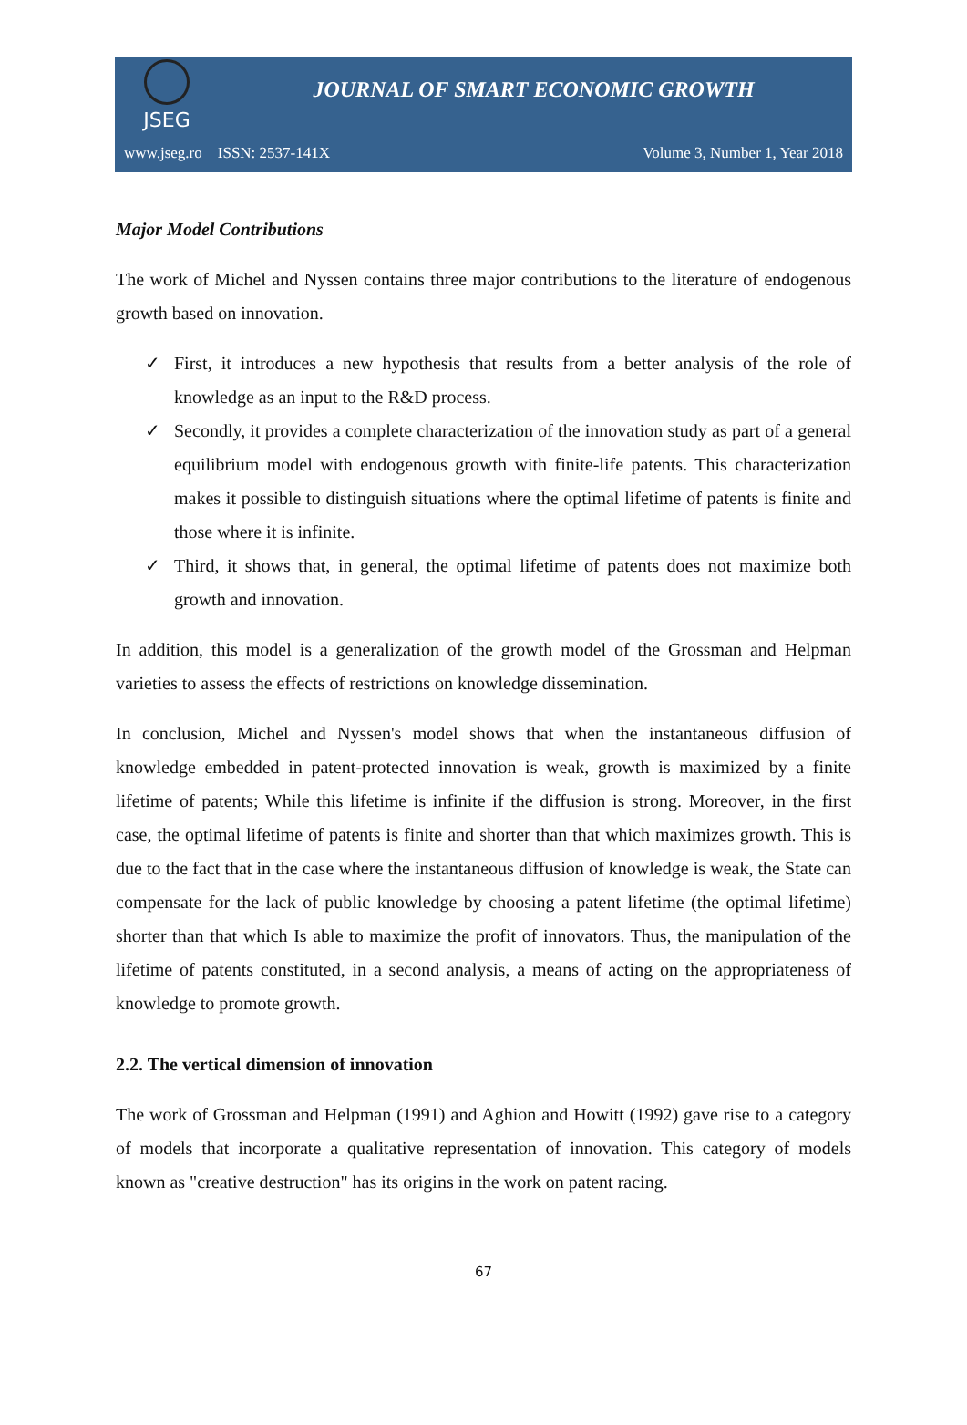JSEG
JOURNAL OF SMART ECONOMIC GROWTH
www.jseg.ro ISSN: 2537-141X Volume 3, Number 1, Year 2018
Major Model Contributions
The work of Michel and Nyssen contains three major contributions to the literature of endogenous growth based on innovation.
✓ First, it introduces a new hypothesis that results from a better analysis of the role of knowledge as an input to the R&D process.
✓ Secondly, it provides a complete characterization of the innovation study as part of a general equilibrium model with endogenous growth with finite-life patents. This characterization makes it possible to distinguish situations where the optimal lifetime of patents is finite and those where it is infinite.
✓ Third, it shows that, in general, the optimal lifetime of patents does not maximize both growth and innovation.
In addition, this model is a generalization of the growth model of the Grossman and Helpman varieties to assess the effects of restrictions on knowledge dissemination.
In conclusion, Michel and Nyssen's model shows that when the instantaneous diffusion of knowledge embedded in patent-protected innovation is weak, growth is maximized by a finite lifetime of patents; While this lifetime is infinite if the diffusion is strong. Moreover, in the first case, the optimal lifetime of patents is finite and shorter than that which maximizes growth. This is due to the fact that in the case where the instantaneous diffusion of knowledge is weak, the State can compensate for the lack of public knowledge by choosing a patent lifetime (the optimal lifetime) shorter than that which Is able to maximize the profit of innovators. Thus, the manipulation of the lifetime of patents constituted, in a second analysis, a means of acting on the appropriateness of knowledge to promote growth.
2.2. The vertical dimension of innovation
The work of Grossman and Helpman (1991) and Aghion and Howitt (1992) gave rise to a category of models that incorporate a qualitative representation of innovation. This category of models known as "creative destruction" has its origins in the work on patent racing.
67